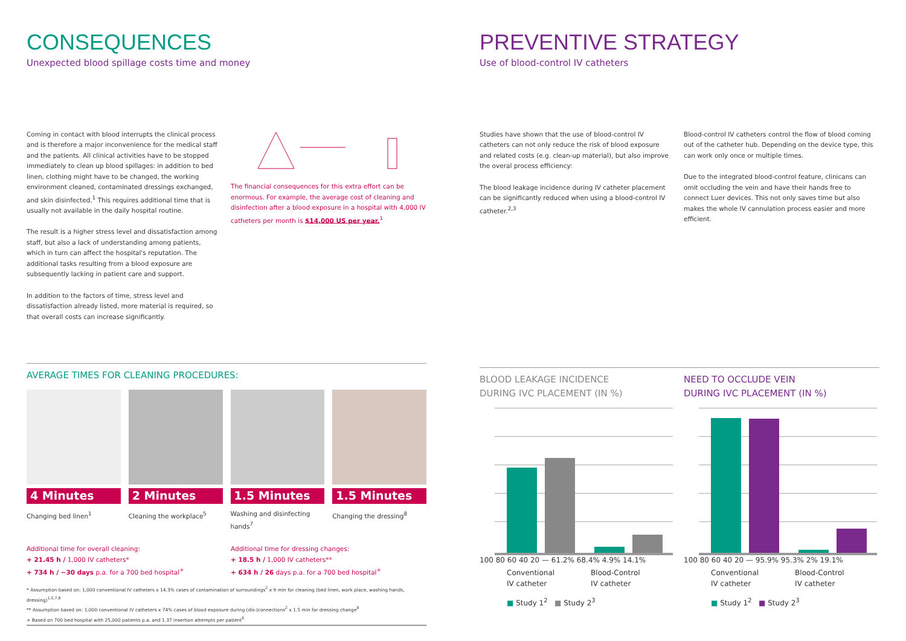CONSEQUENCES
Unexpected blood spillage costs time and money
Coming in contact with blood interrupts the clinical process and is therefore a major inconvenience for the medical staff and the patients. All clinical activities have to be stopped immediately to clean up blood spillages: in addition to bed linen, clothing might have to be changed, the working environment cleaned, contaminated dressings exchanged, and skin disinfected.<sup>1</sup> This requires additional time that is usually not available in the daily hospital routine.
The result is a higher stress level and dissatisfaction among staff, but also a lack of understanding among patients, which in turn can affect the hospital's reputation. The additional tasks resulting from a blood exposure are subsequently lacking in patient care and support.
In addition to the factors of time, stress level and dissatisfaction already listed, more material is required, so that overall costs can increase significantly.
The financial consequences for this extra effort can be enormous. For example, the average cost of cleaning and disinfection after a blood exposure in a hospital with 4,000 IV catheters per month is $14,000 US per year.<sup>1</sup>
AVERAGE TIMES FOR CLEANING PROCEDURES:
4 Minutes
Changing bed linen<sup>1</sup>
2 Minutes
Cleaning the workplace<sup>5</sup>
1.5 Minutes
Washing and disinfecting hands<sup>7</sup>
1.5 Minutes
Changing the dressing<sup>8</sup>
Additional time for overall cleaning:
+ 21.45 h / 1,000 IV catheters*
+ 734 h / ~30 days p.a. for a 700 bed hospital<sup>+</sup>
Additional time for dressing changes:
+ 18.5 h / 1,000 IV catheters**
+ 634 h / 26 days p.a. for a 700 bed hospital<sup>+</sup>
* Assumption based on: 1,000 conventional IV catheters x 14.3% cases of contamination of surroundings<sup>2</sup> x 9 min for cleaning (bed linen, work place, washing hands, dressing)<sup>1,5,7,8</sup>
** Assumption based on: 1,000 conventional IV catheters x 74% cases of blood exposure during (dis-)connections<sup>2</sup> x 1.5 min for dressing change<sup>8</sup>
+ Based on 700 bed hospital with 25,000 patients p.a. and 1.37 insertion attempts per patient<sup>6</sup>
PREVENTIVE STRATEGY
Use of blood-control IV catheters
Studies have shown that the use of blood-control IV catheters can not only reduce the risk of blood exposure and related costs (e.g. clean-up material), but also improve the overal process efficiency:
The blood leakage incidence during IV catheter placement can be significantly reduced when using a blood-control IV catheter.<sup>2,3</sup>
Blood-control IV catheters control the flow of blood coming out of the catheter hub. Depending on the device type, this can work only once or multiple times.
Due to the integrated blood-control feature, clinicans can omit occluding the vein and have their hands free to connect Luer devices. This not only saves time but also makes the whole IV cannulation process easier and more efficient.
BLOOD LEAKAGE INCIDENCE
DURING IVC PLACEMENT (IN %)
100 80 60 40 20 — 61.2% 68.4% 4.9% 14.1%
Conventional
IV catheter Blood-Control
IV catheter
■ Study 1<sup>2</sup> ■ Study 2<sup>3</sup>
NEED TO OCCLUDE VEIN
DURING IVC PLACEMENT (IN %)
100 80 60 40 20 — 95.9% 95.3% 2% 19.1%
Conventional
IV catheter Blood-Control
IV catheter
■ Study 1<sup>2</sup> ■ Study 2<sup>3</sup>